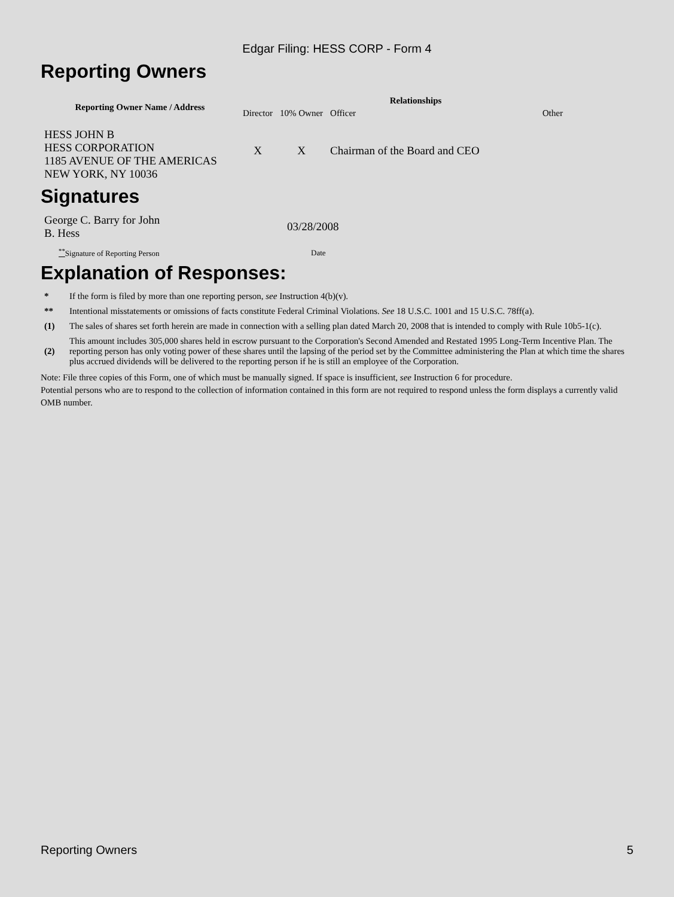Edgar Filing: HESS CORP - Form 4
Reporting Owners
| Reporting Owner Name / Address | Relationships | | | |
| --- | --- | --- | --- | --- |
| | Director | 10% Owner | Officer | Other |
| HESS JOHN B HESS CORPORATION 1185 AVENUE OF THE AMERICAS NEW YORK, NY 10036 | X | X | Chairman of the Board and CEO | |
Signatures
| George C. Barry for John B. Hess | 03/28/2008 |
| <sup>**</sup> Signature of Reporting Person | Date |
Explanation of Responses:
| * | If the form is filed by more than one reporting person, see Instruction 4(b)(v). |
| ** | Intentional misstatements or omissions of facts constitute Federal Criminal Violations. See 18 U.S.C. 1001 and 15 U.S.C. 78ff(a). |
| (1) | The sales of shares set forth herein are made in connection with a selling plan dated March 20, 2008 that is intended to comply with Rule 10b5-1(c). |
| (2) | This amount includes 305,000 shares held in escrow pursuant to the Corporation's Second Amended and Restated 1995 Long-Term Incentive Plan. The reporting person has only voting power of these shares until the lapsing of the period set by the Committee administering the Plan at which time the shares plus accrued dividends will be delivered to the reporting person if he is still an employee of the Corporation. |
Note: File three copies of this Form, one of which must be manually signed. If space is insufficient, see Instruction 6 for procedure.
Potential persons who are to respond to the collection of information contained in this form are not required to respond unless the form displays a currently valid OMB number.
Reporting Owners 5